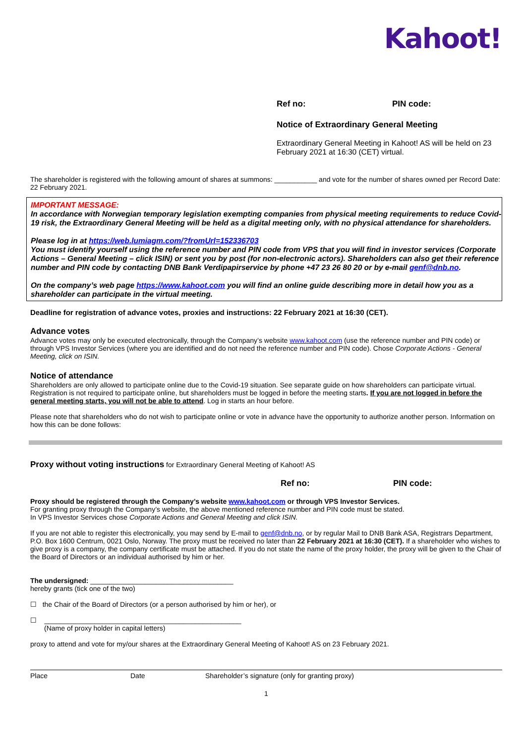Kahoot!
Ref no: PIN code:
Notice of Extraordinary General Meeting
Extraordinary General Meeting in Kahoot! AS will be held on 23 February 2021 at 16:30 (CET) virtual.
The shareholder is registered with the following amount of shares at summons: ___________ and vote for the number of shares owned per Record Date: 22 February 2021.
IMPORTANT MESSAGE:
In accordance with Norwegian temporary legislation exempting companies from physical meeting requirements to reduce Covid-19 risk, the Extraordinary General Meeting will be held as a digital meeting only, with no physical attendance for shareholders.
Please log in at https://web.lumiagm.com/?fromUrl=152336703
You must identify yourself using the reference number and PIN code from VPS that you will find in investor services (Corporate Actions – General Meeting – click ISIN) or sent you by post (for non-electronic actors). Shareholders can also get their reference number and PIN code by contacting DNB Bank Verdipapirservice by phone +47 23 26 80 20 or by e-mail genf@dnb.no.
On the company’s web page https://www.kahoot.com you will find an online guide describing more in detail how you as a shareholder can participate in the virtual meeting.
Deadline for registration of advance votes, proxies and instructions: 22 February 2021 at 16:30 (CET).
Advance votes
Advance votes may only be executed electronically, through the Company’s website www.kahoot.com (use the reference number and PIN code) or through VPS Investor Services (where you are identified and do not need the reference number and PIN code). Chose Corporate Actions - General Meeting, click on ISIN.
Notice of attendance
Shareholders are only allowed to participate online due to the Covid-19 situation. See separate guide on how shareholders can participate virtual. Registration is not required to participate online, but shareholders must be logged in before the meeting starts. If you are not logged in before the general meeting starts, you will not be able to attend. Log in starts an hour before.
Please note that shareholders who do not wish to participate online or vote in advance have the opportunity to authorize another person. Information on how this can be done follows:
Proxy without voting instructions for Extraordinary General Meeting of Kahoot! AS
Ref no: PIN code:
Proxy should be registered through the Company’s website www.kahoot.com or through VPS Investor Services.
For granting proxy through the Company’s website, the above mentioned reference number and PIN code must be stated.
In VPS Investor Services chose Corporate Actions and General Meeting and click ISIN.
If you are not able to register this electronically, you may send by E-mail to genf@dnb.no, or by regular Mail to DNB Bank ASA, Registrars Department, P.O. Box 1600 Centrum, 0021 Oslo, Norway. The proxy must be received no later than 22 February 2021 at 16:30 (CET). If a shareholder who wishes to give proxy is a company, the company certificate must be attached. If you do not state the name of the proxy holder, the proxy will be given to the Chair of the Board of Directors or an individual authorised by him or her.
The undersigned: _____________________________________
hereby grants (tick one of the two)
☐ the Chair of the Board of Directors (or a person authorised by him or her), or
☐ ___________________________________________________
(Name of proxy holder in capital letters)
proxy to attend and vote for my/our shares at the Extraordinary General Meeting of Kahoot! AS on 23 February 2021.
Place Date Shareholder’s signature (only for granting proxy)
1